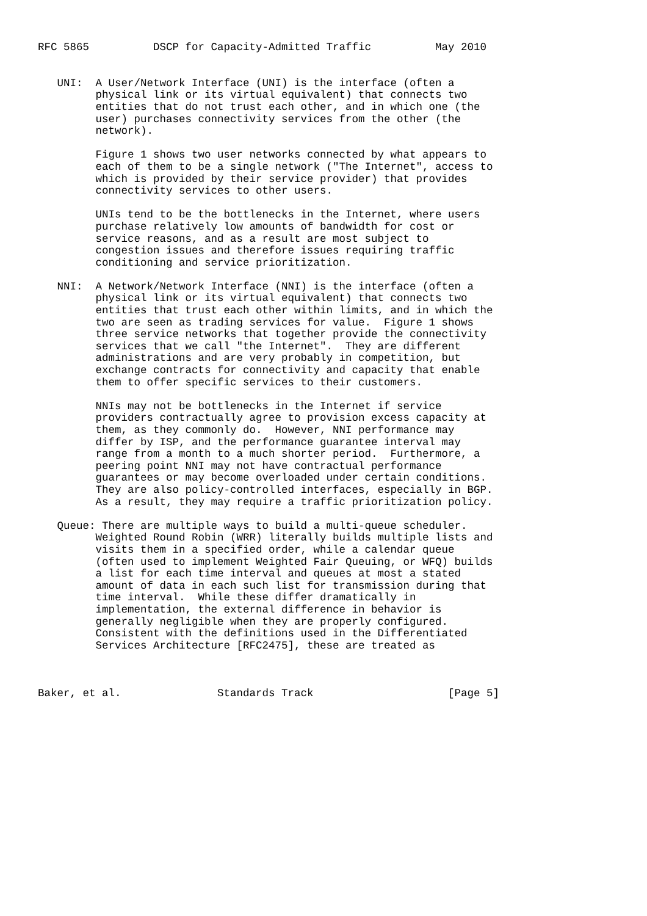RFC 5865          DSCP for Capacity-Admitted Traffic          May 2010


   UNI:  A User/Network Interface (UNI) is the interface (often a
         physical link or its virtual equivalent) that connects two
         entities that do not trust each other, and in which one (the
         user) purchases connectivity services from the other (the
         network).

         Figure 1 shows two user networks connected by what appears to
         each of them to be a single network ("The Internet", access to
         which is provided by their service provider) that provides
         connectivity services to other users.

         UNIs tend to be the bottlenecks in the Internet, where users
         purchase relatively low amounts of bandwidth for cost or
         service reasons, and as a result are most subject to
         congestion issues and therefore issues requiring traffic
         conditioning and service prioritization.

   NNI:  A Network/Network Interface (NNI) is the interface (often a
         physical link or its virtual equivalent) that connects two
         entities that trust each other within limits, and in which the
         two are seen as trading services for value.  Figure 1 shows
         three service networks that together provide the connectivity
         services that we call "the Internet".  They are different
         administrations and are very probably in competition, but
         exchange contracts for connectivity and capacity that enable
         them to offer specific services to their customers.

         NNIs may not be bottlenecks in the Internet if service
         providers contractually agree to provision excess capacity at
         them, as they commonly do.  However, NNI performance may
         differ by ISP, and the performance guarantee interval may
         range from a month to a much shorter period.  Furthermore, a
         peering point NNI may not have contractual performance
         guarantees or may become overloaded under certain conditions.
         They are also policy-controlled interfaces, especially in BGP.
         As a result, they may require a traffic prioritization policy.

   Queue: There are multiple ways to build a multi-queue scheduler.
         Weighted Round Robin (WRR) literally builds multiple lists and
         visits them in a specified order, while a calendar queue
         (often used to implement Weighted Fair Queuing, or WFQ) builds
         a list for each time interval and queues at most a stated
         amount of data in each such list for transmission during that
         time interval.  While these differ dramatically in
         implementation, the external difference in behavior is
         generally negligible when they are properly configured.
         Consistent with the definitions used in the Differentiated
         Services Architecture [RFC2475], these are treated as



Baker, et al.               Standards Track                     [Page 5]